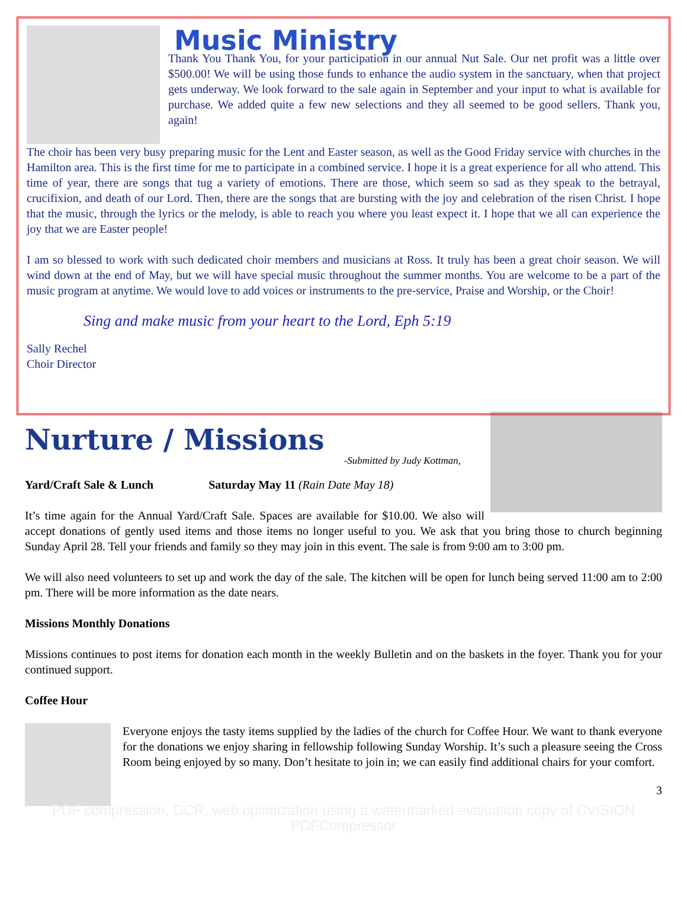Music Ministry
Thank You Thank You, for your participation in our annual Nut Sale. Our net profit was a little over $500.00! We will be using those funds to enhance the audio system in the sanctuary, when that project gets underway. We look forward to the sale again in September and your input to what is available for purchase. We added quite a few new selections and they all seemed to be good sellers. Thank you, again!
The choir has been very busy preparing music for the Lent and Easter season, as well as the Good Friday service with churches in the Hamilton area. This is the first time for me to participate in a combined service. I hope it is a great experience for all who attend. This time of year, there are songs that tug a variety of emotions. There are those, which seem so sad as they speak to the betrayal, crucifixion, and death of our Lord. Then, there are the songs that are bursting with the joy and celebration of the risen Christ. I hope that the music, through the lyrics or the melody, is able to reach you where you least expect it. I hope that we all can experience the joy that we are Easter people!
I am so blessed to work with such dedicated choir members and musicians at Ross. It truly has been a great choir season. We will wind down at the end of May, but we will have special music throughout the summer months. You are welcome to be a part of the music program at anytime. We would love to add voices or instruments to the pre-service, Praise and Worship, or the Choir!
Sing and make music from your heart to the Lord, Eph 5:19
Sally Rechel
Choir Director
Nurture / Missions
-Submitted by Judy Kottman,
Yard/Craft Sale & Lunch Saturday May 11 (Rain Date May 18)
It’s time again for the Annual Yard/Craft Sale. Spaces are available for $10.00. We also will accept donations of gently used items and those items no longer useful to you. We ask that you bring those to church beginning Sunday April 28. Tell your friends and family so they may join in this event. The sale is from 9:00 am to 3:00 pm.
We will also need volunteers to set up and work the day of the sale. The kitchen will be open for lunch being served 11:00 am to 2:00 pm. There will be more information as the date nears.
Missions Monthly Donations
Missions continues to post items for donation each month in the weekly Bulletin and on the baskets in the foyer. Thank you for your continued support.
Coffee Hour
Everyone enjoys the tasty items supplied by the ladies of the church for Coffee Hour. We want to thank everyone for the donations we enjoy sharing in fellowship following Sunday Worship. It’s such a pleasure seeing the Cross Room being enjoyed by so many. Don’t hesitate to join in; we can easily find additional chairs for your comfort.
3
PDF compression, OCR, web optimization using a watermarked evaluation copy of CVISION PDFCompressor